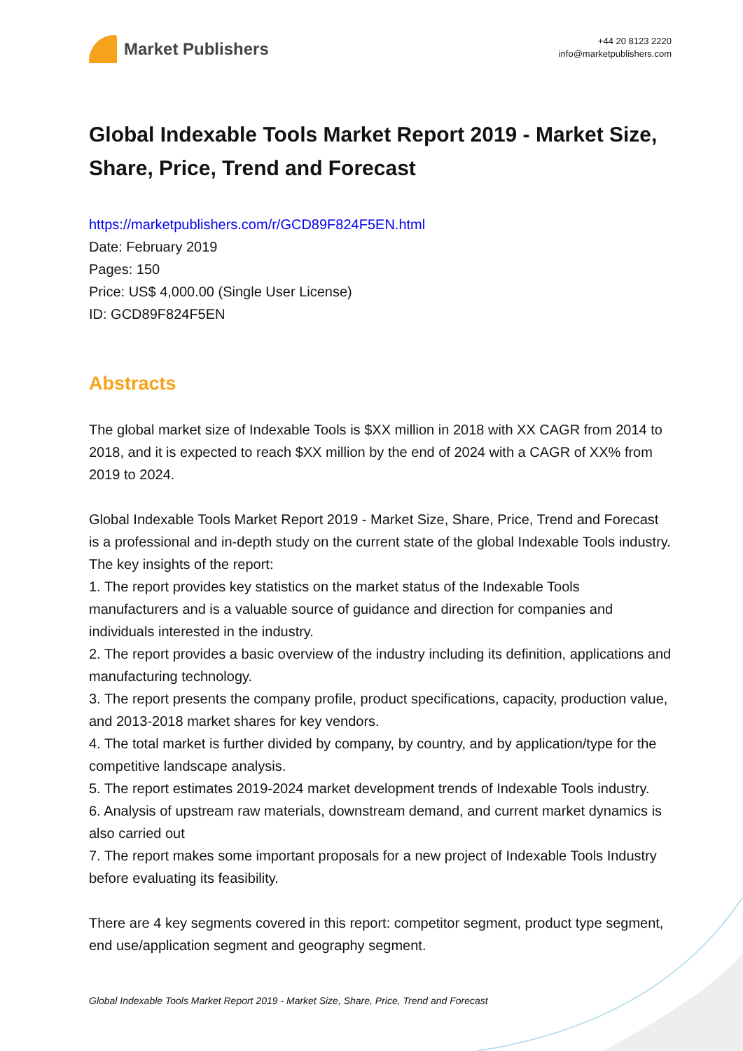Market Publishers
+44 20 8123 2220
info@marketpublishers.com
Global Indexable Tools Market Report 2019 - Market Size, Share, Price, Trend and Forecast
https://marketpublishers.com/r/GCD89F824F5EN.html
Date: February 2019
Pages: 150
Price: US$ 4,000.00 (Single User License)
ID: GCD89F824F5EN
Abstracts
The global market size of Indexable Tools is $XX million in 2018 with XX CAGR from 2014 to 2018, and it is expected to reach $XX million by the end of 2024 with a CAGR of XX% from 2019 to 2024.
Global Indexable Tools Market Report 2019 - Market Size, Share, Price, Trend and Forecast is a professional and in-depth study on the current state of the global Indexable Tools industry. The key insights of the report:
1. The report provides key statistics on the market status of the Indexable Tools manufacturers and is a valuable source of guidance and direction for companies and individuals interested in the industry.
2. The report provides a basic overview of the industry including its definition, applications and manufacturing technology.
3. The report presents the company profile, product specifications, capacity, production value, and 2013-2018 market shares for key vendors.
4. The total market is further divided by company, by country, and by application/type for the competitive landscape analysis.
5. The report estimates 2019-2024 market development trends of Indexable Tools industry.
6. Analysis of upstream raw materials, downstream demand, and current market dynamics is also carried out
7. The report makes some important proposals for a new project of Indexable Tools Industry before evaluating its feasibility.
There are 4 key segments covered in this report: competitor segment, product type segment, end use/application segment and geography segment.
Global Indexable Tools Market Report 2019 - Market Size, Share, Price, Trend and Forecast